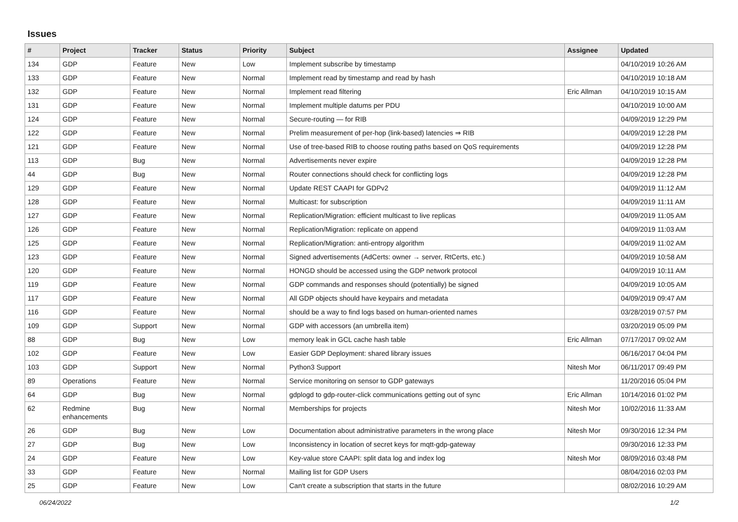Issues
| # | Project | Tracker | Status | Priority | Subject | Assignee | Updated |
| --- | --- | --- | --- | --- | --- | --- | --- |
| 134 | GDP | Feature | New | Low | Implement subscribe by timestamp | | 04/10/2019 10:26 AM |
| 133 | GDP | Feature | New | Normal | Implement read by timestamp and read by hash | | 04/10/2019 10:18 AM |
| 132 | GDP | Feature | New | Normal | Implement read filtering | Eric Allman | 04/10/2019 10:15 AM |
| 131 | GDP | Feature | New | Normal | Implement multiple datums per PDU | | 04/10/2019 10:00 AM |
| 124 | GDP | Feature | New | Normal | Secure-routing — for RIB | | 04/09/2019 12:29 PM |
| 122 | GDP | Feature | New | Normal | Prelim measurement of per-hop (link-based) latencies ⇒ RIB | | 04/09/2019 12:28 PM |
| 121 | GDP | Feature | New | Normal | Use of tree-based RIB to choose routing paths based on QoS requirements | | 04/09/2019 12:28 PM |
| 113 | GDP | Bug | New | Normal | Advertisements never expire | | 04/09/2019 12:28 PM |
| 44 | GDP | Bug | New | Normal | Router connections should check for conflicting logs | | 04/09/2019 12:28 PM |
| 129 | GDP | Feature | New | Normal | Update REST CAAPI for GDPv2 | | 04/09/2019 11:12 AM |
| 128 | GDP | Feature | New | Normal | Multicast: for subscription | | 04/09/2019 11:11 AM |
| 127 | GDP | Feature | New | Normal | Replication/Migration: efficient multicast to live replicas | | 04/09/2019 11:05 AM |
| 126 | GDP | Feature | New | Normal | Replication/Migration: replicate on append | | 04/09/2019 11:03 AM |
| 125 | GDP | Feature | New | Normal | Replication/Migration: anti-entropy algorithm | | 04/09/2019 11:02 AM |
| 123 | GDP | Feature | New | Normal | Signed advertisements (AdCerts: owner → server, RtCerts, etc.) | | 04/09/2019 10:58 AM |
| 120 | GDP | Feature | New | Normal | HONGD should be accessed using the GDP network protocol | | 04/09/2019 10:11 AM |
| 119 | GDP | Feature | New | Normal | GDP commands and responses should (potentially) be signed | | 04/09/2019 10:05 AM |
| 117 | GDP | Feature | New | Normal | All GDP objects should have keypairs and metadata | | 04/09/2019 09:47 AM |
| 116 | GDP | Feature | New | Normal | should be a way to find logs based on human-oriented names | | 03/28/2019 07:57 PM |
| 109 | GDP | Support | New | Normal | GDP with accessors (an umbrella item) | | 03/20/2019 05:09 PM |
| 88 | GDP | Bug | New | Low | memory leak in GCL cache hash table | Eric Allman | 07/17/2017 09:02 AM |
| 102 | GDP | Feature | New | Low | Easier GDP Deployment: shared library issues | | 06/16/2017 04:04 PM |
| 103 | GDP | Support | New | Normal | Python3 Support | Nitesh Mor | 06/11/2017 09:49 PM |
| 89 | Operations | Feature | New | Normal | Service monitoring on sensor to GDP gateways | | 11/20/2016 05:04 PM |
| 64 | GDP | Bug | New | Normal | gdplogd to gdp-router-click communications getting out of sync | Eric Allman | 10/14/2016 01:02 PM |
| 62 | Redmine enhancements | Bug | New | Normal | Memberships for projects | Nitesh Mor | 10/02/2016 11:33 AM |
| 26 | GDP | Bug | New | Low | Documentation about administrative parameters in the wrong place | Nitesh Mor | 09/30/2016 12:34 PM |
| 27 | GDP | Bug | New | Low | Inconsistency in location of secret keys for mqtt-gdp-gateway | | 09/30/2016 12:33 PM |
| 24 | GDP | Feature | New | Low | Key-value store CAAPI: split data log and index log | Nitesh Mor | 08/09/2016 03:48 PM |
| 33 | GDP | Feature | New | Normal | Mailing list for GDP Users | | 08/04/2016 02:03 PM |
| 25 | GDP | Feature | New | Low | Can't create a subscription that starts in the future | | 08/02/2016 10:29 AM |
06/24/2022 1/2